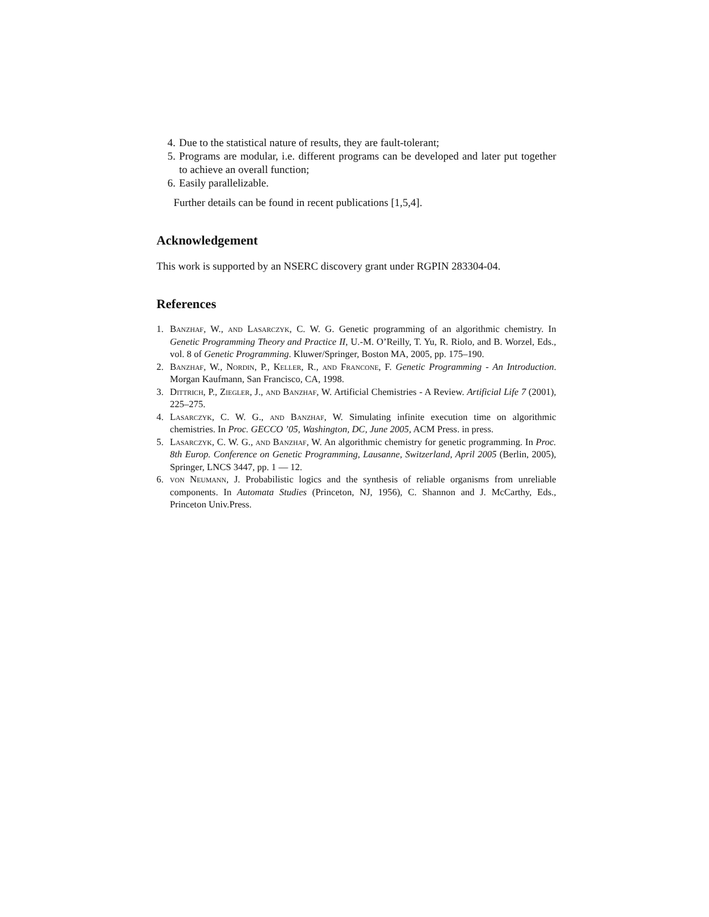4. Due to the statistical nature of results, they are fault-tolerant;
5. Programs are modular, i.e. different programs can be developed and later put together to achieve an overall function;
6. Easily parallelizable.
Further details can be found in recent publications [1,5,4].
Acknowledgement
This work is supported by an NSERC discovery grant under RGPIN 283304-04.
References
1. Banzhaf, W., and Lasarczyk, C. W. G. Genetic programming of an algorithmic chemistry. In Genetic Programming Theory and Practice II, U.-M. O’Reilly, T. Yu, R. Riolo, and B. Worzel, Eds., vol. 8 of Genetic Programming. Kluwer/Springer, Boston MA, 2005, pp. 175–190.
2. Banzhaf, W., Nordin, P., Keller, R., and Francone, F. Genetic Programming - An Introduction. Morgan Kaufmann, San Francisco, CA, 1998.
3. Dittrich, P., Ziegler, J., and Banzhaf, W. Artificial Chemistries - A Review. Artificial Life 7 (2001), 225–275.
4. Lasarczyk, C. W. G., and Banzhaf, W. Simulating infinite execution time on algorithmic chemistries. In Proc. GECCO ’05, Washington, DC, June 2005, ACM Press. in press.
5. Lasarczyk, C. W. G., and Banzhaf, W. An algorithmic chemistry for genetic programming. In Proc. 8th Europ. Conference on Genetic Programming, Lausanne, Switzerland, April 2005 (Berlin, 2005), Springer, LNCS 3447, pp. 1 — 12.
6. von Neumann, J. Probabilistic logics and the synthesis of reliable organisms from unreliable components. In Automata Studies (Princeton, NJ, 1956), C. Shannon and J. McCarthy, Eds., Princeton Univ.Press.